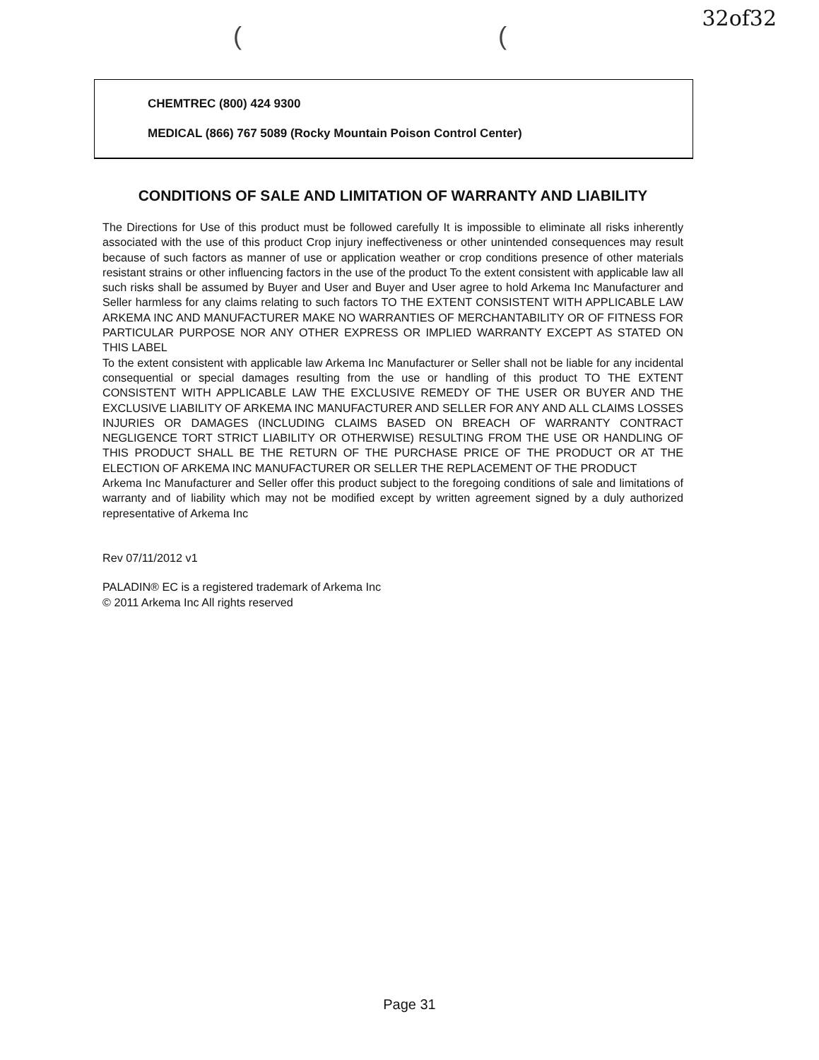32of32
( (
CHEMTREC (800) 424 9300
MEDICAL (866) 767 5089 (Rocky Mountain Poison Control Center)
CONDITIONS OF SALE AND LIMITATION OF WARRANTY AND LIABILITY
The Directions for Use of this product must be followed carefully It is impossible to eliminate all risks inherently associated with the use of this product Crop injury ineffectiveness or other unintended consequences may result because of such factors as manner of use or application weather or crop conditions presence of other materials resistant strains or other influencing factors in the use of the product To the extent consistent with applicable law all such risks shall be assumed by Buyer and User and Buyer and User agree to hold Arkema Inc Manufacturer and Seller harmless for any claims relating to such factors TO THE EXTENT CONSISTENT WITH APPLICABLE LAW ARKEMA INC AND MANUFACTURER MAKE NO WARRANTIES OF MERCHANTABILITY OR OF FITNESS FOR PARTICULAR PURPOSE NOR ANY OTHER EXPRESS OR IMPLIED WARRANTY EXCEPT AS STATED ON THIS LABEL
To the extent consistent with applicable law Arkema Inc Manufacturer or Seller shall not be liable for any incidental consequential or special damages resulting from the use or handling of this product TO THE EXTENT CONSISTENT WITH APPLICABLE LAW THE EXCLUSIVE REMEDY OF THE USER OR BUYER AND THE EXCLUSIVE LIABILITY OF ARKEMA INC MANUFACTURER AND SELLER FOR ANY AND ALL CLAIMS LOSSES INJURIES OR DAMAGES (INCLUDING CLAIMS BASED ON BREACH OF WARRANTY CONTRACT NEGLIGENCE TORT STRICT LIABILITY OR OTHERWISE) RESULTING FROM THE USE OR HANDLING OF THIS PRODUCT SHALL BE THE RETURN OF THE PURCHASE PRICE OF THE PRODUCT OR AT THE ELECTION OF ARKEMA INC MANUFACTURER OR SELLER THE REPLACEMENT OF THE PRODUCT
Arkema Inc Manufacturer and Seller offer this product subject to the foregoing conditions of sale and limitations of warranty and of liability which may not be modified except by written agreement signed by a duly authorized representative of Arkema Inc
Rev 07/11/2012 v1
PALADIN® EC is a registered trademark of Arkema Inc
© 2011 Arkema Inc All rights reserved
Page 31